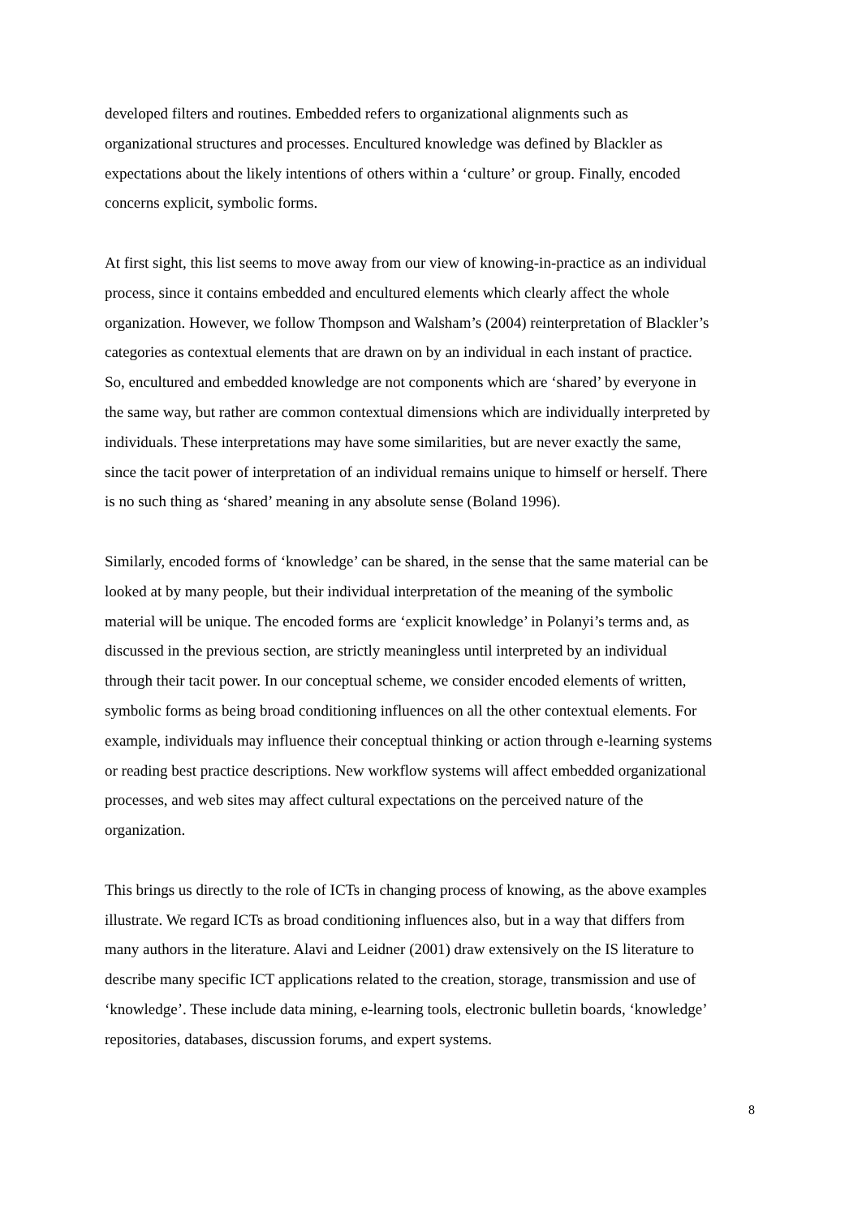developed filters and routines. Embedded refers to organizational alignments such as organizational structures and processes. Encultured knowledge was defined by Blackler as expectations about the likely intentions of others within a ‘culture’ or group. Finally, encoded concerns explicit, symbolic forms.
At first sight, this list seems to move away from our view of knowing-in-practice as an individual process, since it contains embedded and encultured elements which clearly affect the whole organization. However, we follow Thompson and Walsham’s (2004) reinterpretation of Blackler’s categories as contextual elements that are drawn on by an individual in each instant of practice. So, encultured and embedded knowledge are not components which are ‘shared’ by everyone in the same way, but rather are common contextual dimensions which are individually interpreted by individuals. These interpretations may have some similarities, but are never exactly the same, since the tacit power of interpretation of an individual remains unique to himself or herself. There is no such thing as ‘shared’ meaning in any absolute sense (Boland 1996).
Similarly, encoded forms of ‘knowledge’ can be shared, in the sense that the same material can be looked at by many people, but their individual interpretation of the meaning of the symbolic material will be unique. The encoded forms are ‘explicit knowledge’ in Polanyi’s terms and, as discussed in the previous section, are strictly meaningless until interpreted by an individual through their tacit power. In our conceptual scheme, we consider encoded elements of written, symbolic forms as being broad conditioning influences on all the other contextual elements. For example, individuals may influence their conceptual thinking or action through e-learning systems or reading best practice descriptions. New workflow systems will affect embedded organizational processes, and web sites may affect cultural expectations on the perceived nature of the organization.
This brings us directly to the role of ICTs in changing process of knowing, as the above examples illustrate. We regard ICTs as broad conditioning influences also, but in a way that differs from many authors in the literature. Alavi and Leidner (2001) draw extensively on the IS literature to describe many specific ICT applications related to the creation, storage, transmission and use of ‘knowledge’. These include data mining, e-learning tools, electronic bulletin boards, ‘knowledge’ repositories, databases, discussion forums, and expert systems.
8